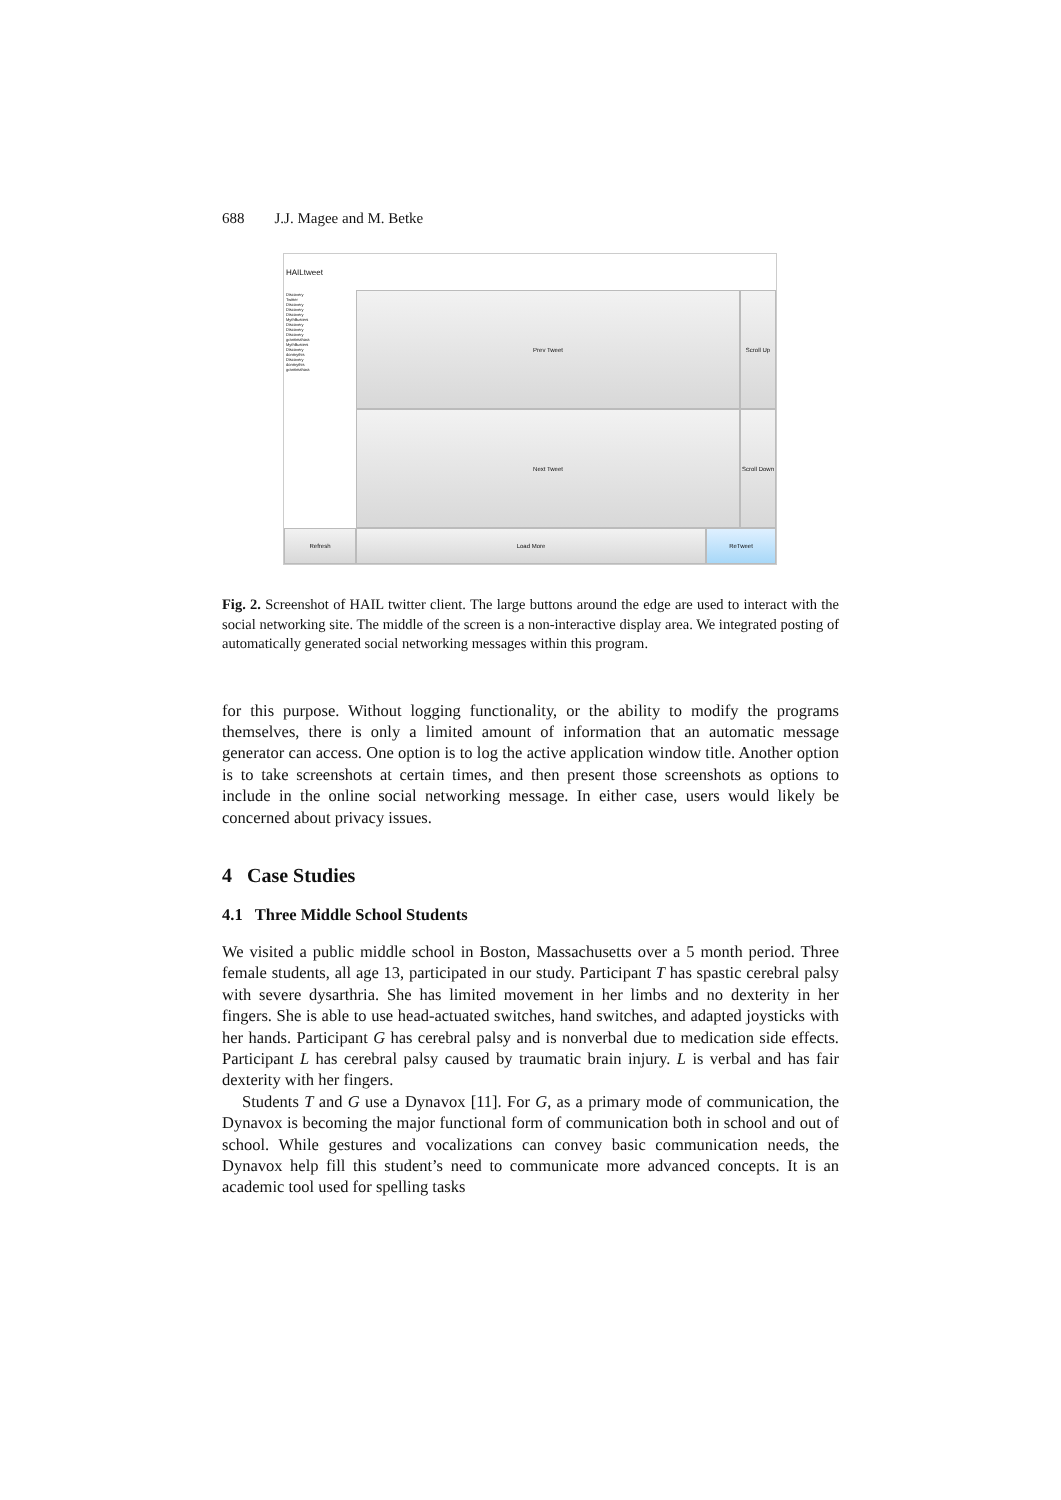688 J.J. Magee and M. Betke
HAILtweet
Prev Tweet
Discovery
Twitter
Discovery
Discovery
Discovery
MythBusters
Discovery
Discovery
Discovery
grantimahara
MythBusters
Discovery
donttrythis
Discovery
donttrythis
grantimahara
Scroll Up
Next Tweet
Scroll Down
Refresh
Load More
ReTweet
Fig. 2. Screenshot of HAIL twitter client. The large buttons around the edge are used to interact with the social networking site. The middle of the screen is a non-interactive display area. We integrated posting of automatically generated social networking messages within this program.
for this purpose. Without logging functionality, or the ability to modify the programs themselves, there is only a limited amount of information that an automatic message generator can access. One option is to log the active application window title. Another option is to take screenshots at certain times, and then present those screenshots as options to include in the online social networking message. In either case, users would likely be concerned about privacy issues.
4 Case Studies
4.1 Three Middle School Students
We visited a public middle school in Boston, Massachusetts over a 5 month period. Three female students, all age 13, participated in our study. Participant T has spastic cerebral palsy with severe dysarthria. She has limited movement in her limbs and no dexterity in her fingers. She is able to use head-actuated switches, hand switches, and adapted joysticks with her hands. Participant G has cerebral palsy and is nonverbal due to medication side effects. Participant L has cerebral palsy caused by traumatic brain injury. L is verbal and has fair dexterity with her fingers.
Students T and G use a Dynavox [11]. For G, as a primary mode of communication, the Dynavox is becoming the major functional form of communication both in school and out of school. While gestures and vocalizations can convey basic communication needs, the Dynavox help fill this student’s need to communicate more advanced concepts. It is an academic tool used for spelling tasks